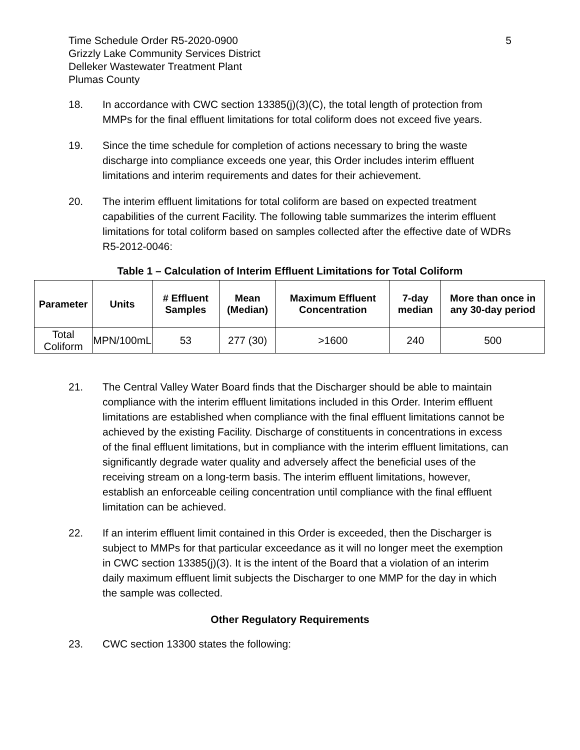Time Schedule Order R5-2020-0900
Grizzly Lake Community Services District
Delleker Wastewater Treatment Plant
Plumas County
5
18. In accordance with CWC section 13385(j)(3)(C), the total length of protection from MMPs for the final effluent limitations for total coliform does not exceed five years.
19. Since the time schedule for completion of actions necessary to bring the waste discharge into compliance exceeds one year, this Order includes interim effluent limitations and interim requirements and dates for their achievement.
20. The interim effluent limitations for total coliform are based on expected treatment capabilities of the current Facility. The following table summarizes the interim effluent limitations for total coliform based on samples collected after the effective date of WDRs R5-2012-0046:
Table 1 – Calculation of Interim Effluent Limitations for Total Coliform
| Parameter | Units | # Effluent Samples | Mean (Median) | Maximum Effluent Concentration | 7-day median | More than once in any 30-day period |
| --- | --- | --- | --- | --- | --- | --- |
| Total Coliform | MPN/100mL | 53 | 277 (30) | >1600 | 240 | 500 |
21. The Central Valley Water Board finds that the Discharger should be able to maintain compliance with the interim effluent limitations included in this Order. Interim effluent limitations are established when compliance with the final effluent limitations cannot be achieved by the existing Facility. Discharge of constituents in concentrations in excess of the final effluent limitations, but in compliance with the interim effluent limitations, can significantly degrade water quality and adversely affect the beneficial uses of the receiving stream on a long-term basis. The interim effluent limitations, however, establish an enforceable ceiling concentration until compliance with the final effluent limitation can be achieved.
22. If an interim effluent limit contained in this Order is exceeded, then the Discharger is subject to MMPs for that particular exceedance as it will no longer meet the exemption in CWC section 13385(j)(3). It is the intent of the Board that a violation of an interim daily maximum effluent limit subjects the Discharger to one MMP for the day in which the sample was collected.
Other Regulatory Requirements
23. CWC section 13300 states the following: